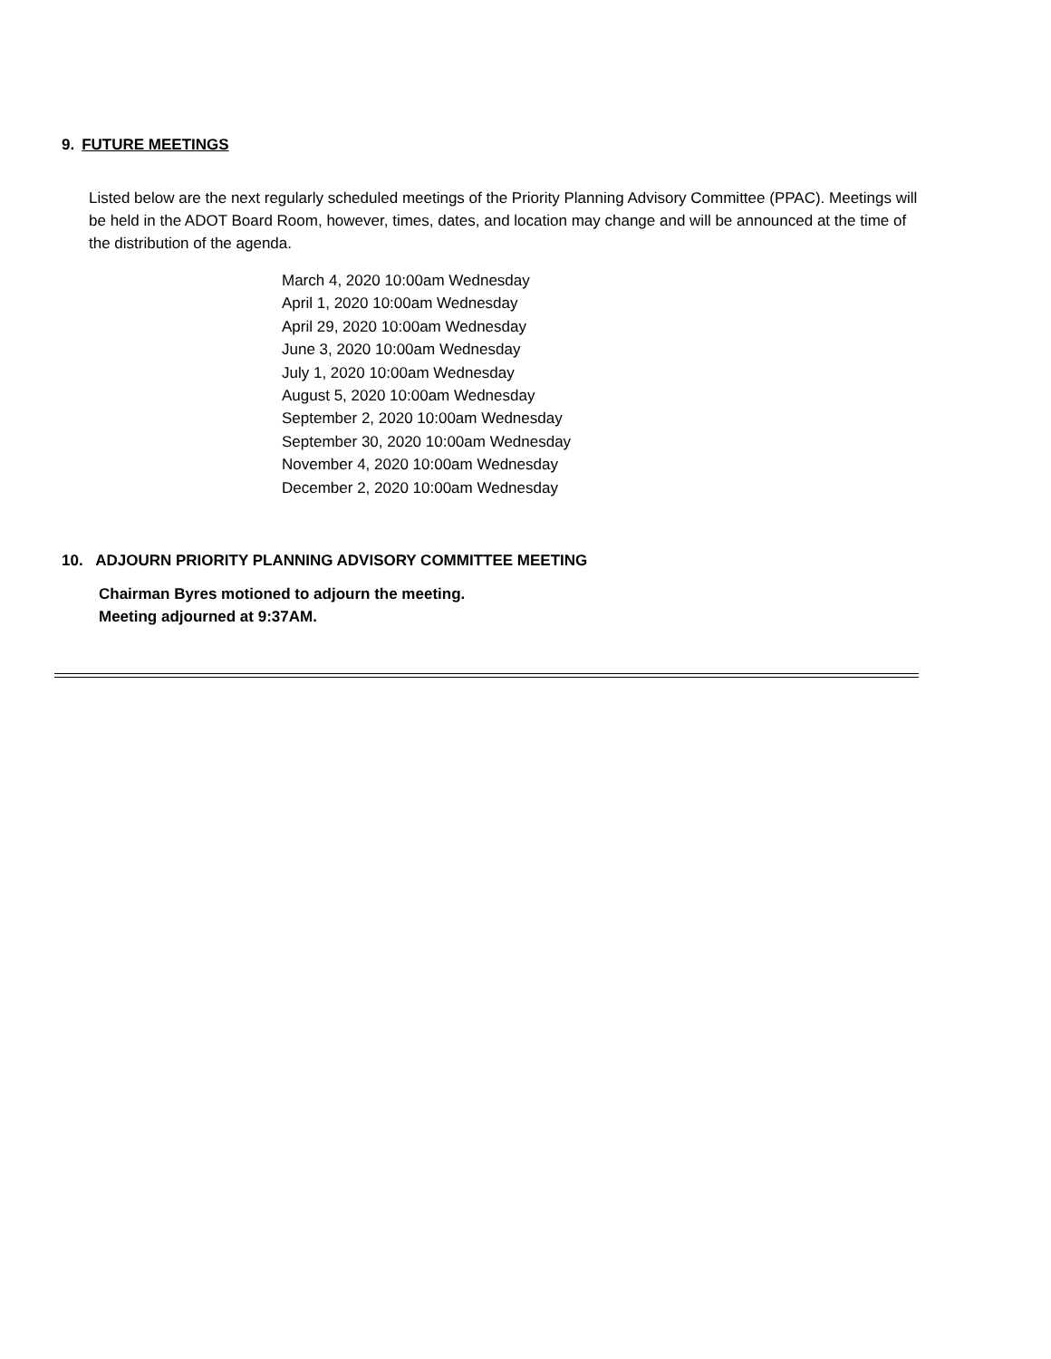9. FUTURE MEETINGS
Listed below are the next regularly scheduled meetings of the Priority Planning Advisory Committee (PPAC). Meetings will be held in the ADOT Board Room, however, times, dates, and location may change and will be announced at the time of the distribution of the agenda.
March 4, 2020 10:00am Wednesday
April 1, 2020 10:00am Wednesday
April 29, 2020 10:00am Wednesday
June 3, 2020 10:00am Wednesday
July 1, 2020 10:00am Wednesday
August 5, 2020 10:00am Wednesday
September 2, 2020 10:00am Wednesday
September 30, 2020 10:00am Wednesday
November 4, 2020 10:00am Wednesday
December 2, 2020 10:00am Wednesday
10. ADJOURN PRIORITY PLANNING ADVISORY COMMITTEE MEETING
Chairman Byres motioned to adjourn the meeting.
Meeting adjourned at 9:37AM.